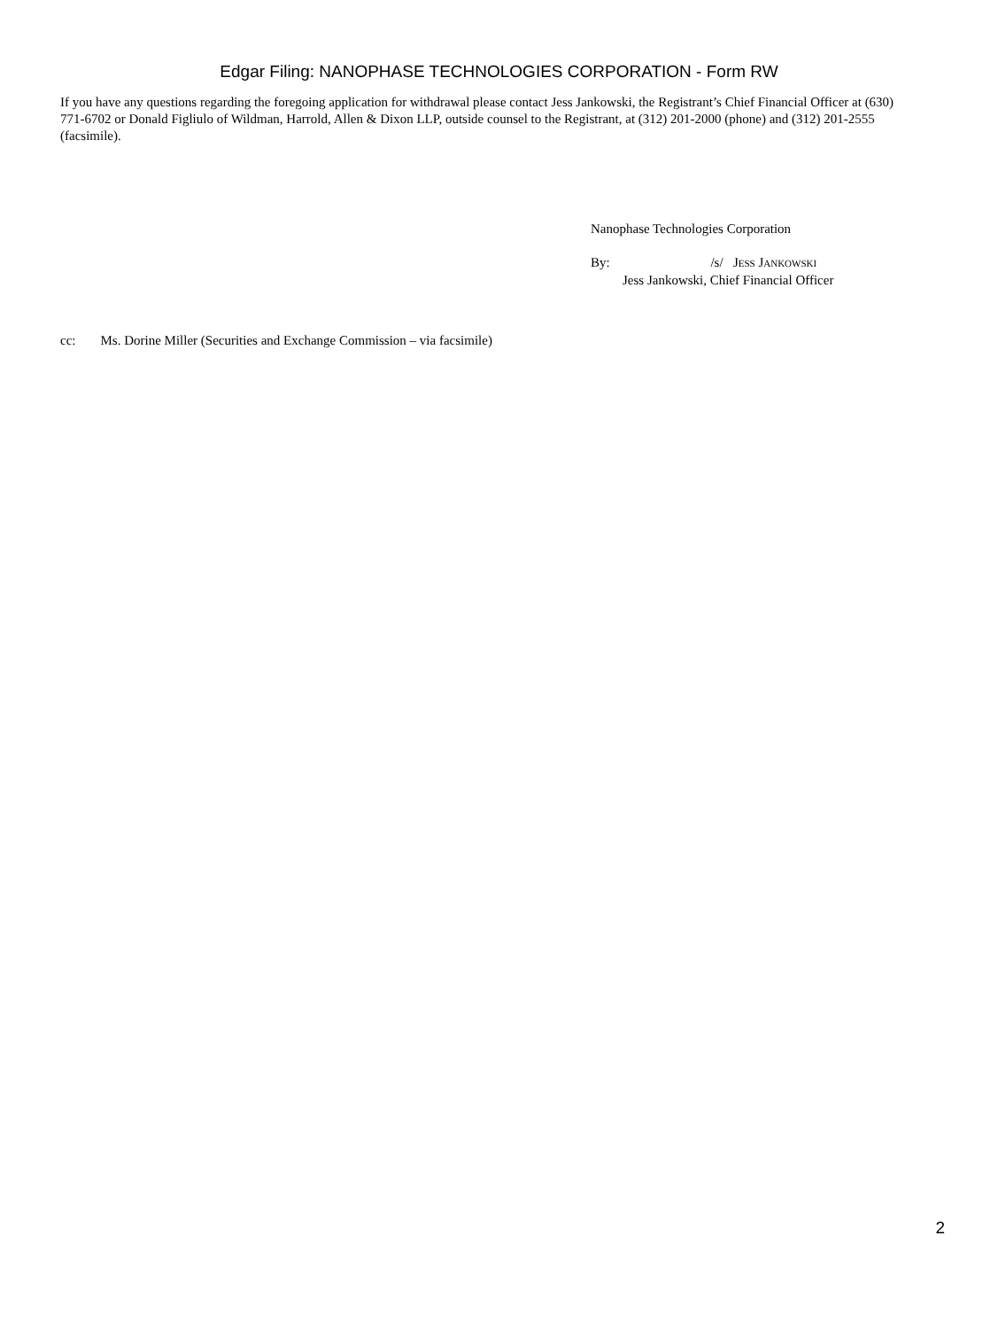Edgar Filing: NANOPHASE TECHNOLOGIES CORPORATION - Form RW
If you have any questions regarding the foregoing application for withdrawal please contact Jess Jankowski, the Registrant’s Chief Financial Officer at (630) 771-6702 or Donald Figliulo of Wildman, Harrold, Allen & Dixon LLP, outside counsel to the Registrant, at (312) 201-2000 (phone) and (312) 201-2555 (facsimile).
Nanophase Technologies Corporation
By: /s/ Jess Jankowski
Jess Jankowski, Chief Financial Officer
cc: Ms. Dorine Miller (Securities and Exchange Commission – via facsimile)
2